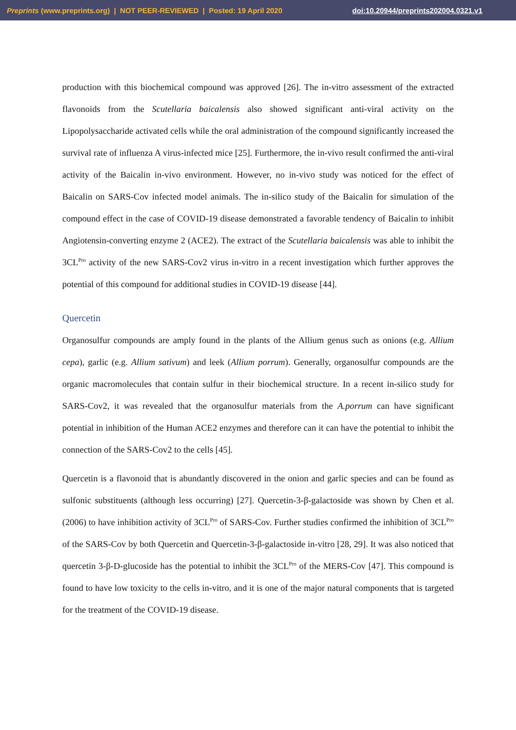Preprints (www.preprints.org) | NOT PEER-REVIEWED | Posted: 19 April 2020 doi:10.20944/preprints202004.0321.v1
production with this biochemical compound was approved [26]. The in-vitro assessment of the extracted flavonoids from the Scutellaria baicalensis also showed significant anti-viral activity on the Lipopolysaccharide activated cells while the oral administration of the compound significantly increased the survival rate of influenza A virus-infected mice [25]. Furthermore, the in-vivo result confirmed the anti-viral activity of the Baicalin in-vivo environment. However, no in-vivo study was noticed for the effect of Baicalin on SARS-Cov infected model animals. The in-silico study of the Baicalin for simulation of the compound effect in the case of COVID-19 disease demonstrated a favorable tendency of Baicalin to inhibit Angiotensin-converting enzyme 2 (ACE2). The extract of the Scutellaria baicalensis was able to inhibit the 3CL<sup>Pro</sup> activity of the new SARS-Cov2 virus in-vitro in a recent investigation which further approves the potential of this compound for additional studies in COVID-19 disease [44].
Quercetin
Organosulfur compounds are amply found in the plants of the Allium genus such as onions (e.g. Allium cepa), garlic (e.g. Allium sativum) and leek (Allium porrum). Generally, organosulfur compounds are the organic macromolecules that contain sulfur in their biochemical structure. In a recent in-silico study for SARS-Cov2, it was revealed that the organosulfur materials from the A.porrum can have significant potential in inhibition of the Human ACE2 enzymes and therefore can it can have the potential to inhibit the connection of the SARS-Cov2 to the cells [45].
Quercetin is a flavonoid that is abundantly discovered in the onion and garlic species and can be found as sulfonic substituents (although less occurring) [27]. Quercetin-3-β-galactoside was shown by Chen et al. (2006) to have inhibition activity of 3CL<sup>Pro</sup> of SARS-Cov. Further studies confirmed the inhibition of 3CL<sup>Pro</sup> of the SARS-Cov by both Quercetin and Quercetin-3-β-galactoside in-vitro [28, 29]. It was also noticed that quercetin 3-β-D-glucoside has the potential to inhibit the 3CL<sup>Pro</sup> of the MERS-Cov [47]. This compound is found to have low toxicity to the cells in-vitro, and it is one of the major natural components that is targeted for the treatment of the COVID-19 disease.